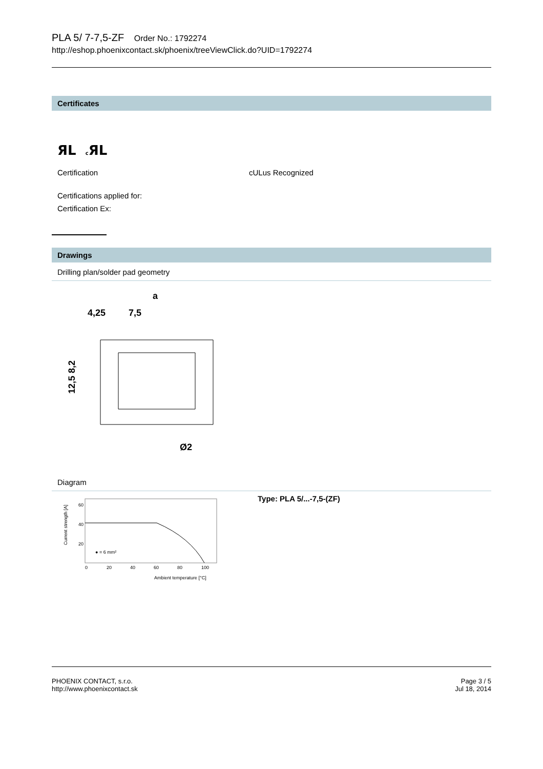PLA 5/ 7-7,5-ZF Order No.: 1792274
http://eshop.phoenixcontact.sk/phoenix/treeViewClick.do?UID=1792274
Certificates
ЯL c ЯL
Certification cULus Recognized
Certifications applied for:
Certification Ex:
Drawings
Drilling plan/solder pad geometry
a
4,25
7,5
Ø2
12,5 8,2
Diagram
Current strength [A]
60
40
20
0
20
40
60
80
100
Ambient temperature [°C]
● = 6 mm²
Type: PLA 5/...-7,5-(ZF)
PHOENIX CONTACT, s.r.o.
http://www.phoenixcontact.sk
Page 3 / 5
Jul 18, 2014